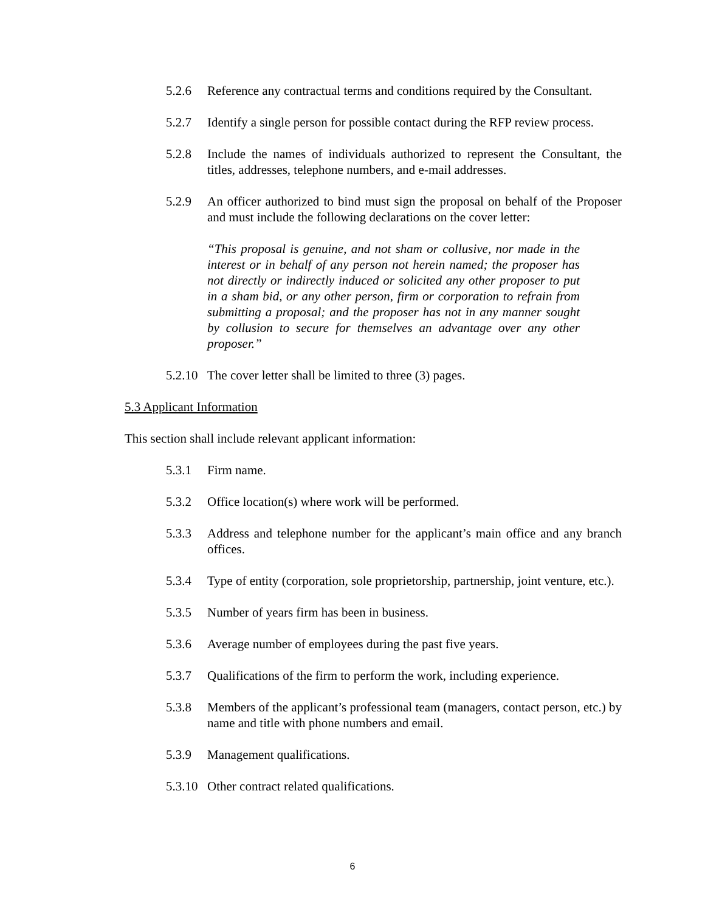5.2.6 Reference any contractual terms and conditions required by the Consultant.
5.2.7 Identify a single person for possible contact during the RFP review process.
5.2.8 Include the names of individuals authorized to represent the Consultant, the titles, addresses, telephone numbers, and e-mail addresses.
5.2.9 An officer authorized to bind must sign the proposal on behalf of the Proposer and must include the following declarations on the cover letter:
“This proposal is genuine, and not sham or collusive, nor made in the interest or in behalf of any person not herein named; the proposer has not directly or indirectly induced or solicited any other proposer to put in a sham bid, or any other person, firm or corporation to refrain from submitting a proposal; and the proposer has not in any manner sought by collusion to secure for themselves an advantage over any other proposer.”
5.2.10 The cover letter shall be limited to three (3) pages.
5.3 Applicant Information
This section shall include relevant applicant information:
5.3.1 Firm name.
5.3.2 Office location(s) where work will be performed.
5.3.3 Address and telephone number for the applicant’s main office and any branch offices.
5.3.4 Type of entity (corporation, sole proprietorship, partnership, joint venture, etc.).
5.3.5 Number of years firm has been in business.
5.3.6 Average number of employees during the past five years.
5.3.7 Qualifications of the firm to perform the work, including experience.
5.3.8 Members of the applicant’s professional team (managers, contact person, etc.) by name and title with phone numbers and email.
5.3.9 Management qualifications.
5.3.10 Other contract related qualifications.
6